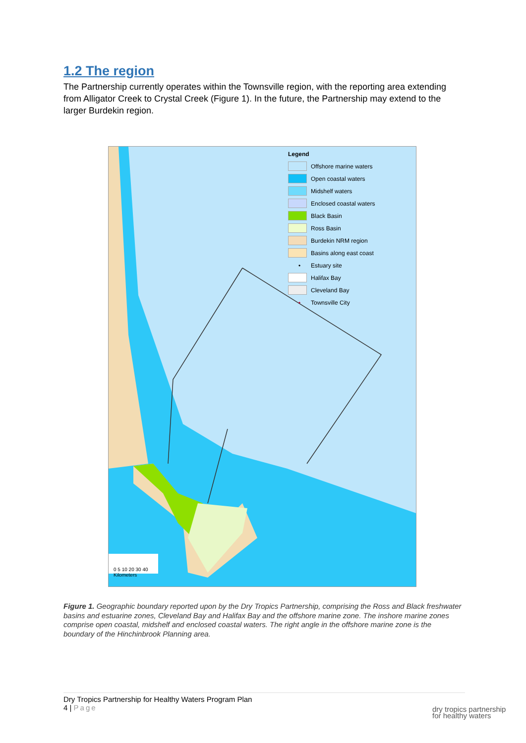1.2 The region
The Partnership currently operates within the Townsville region, with the reporting area extending from Alligator Creek to Crystal Creek (Figure 1). In the future, the Partnership may extend to the larger Burdekin region.
Legend
Offshore marine waters
Open coastal waters
Midshelf waters
Enclosed coastal waters
Black Basin
Ross Basin
Burdekin NRM region
Basins along east coast
• Estuary site
Halifax Bay
Cleveland Bay
• Townsville City
0 5 10 20 30 40
Kilometers
Figure 1. Geographic boundary reported upon by the Dry Tropics Partnership, comprising the Ross and Black freshwater basins and estuarine zones, Cleveland Bay and Halifax Bay and the offshore marine zone. The inshore marine zones comprise open coastal, midshelf and enclosed coastal waters. The right angle in the offshore marine zone is the boundary of the Hinchinbrook Planning area.
Dry Tropics Partnership for Healthy Waters Program Plan
4 | Page
dry tropics partnership
for healthy waters